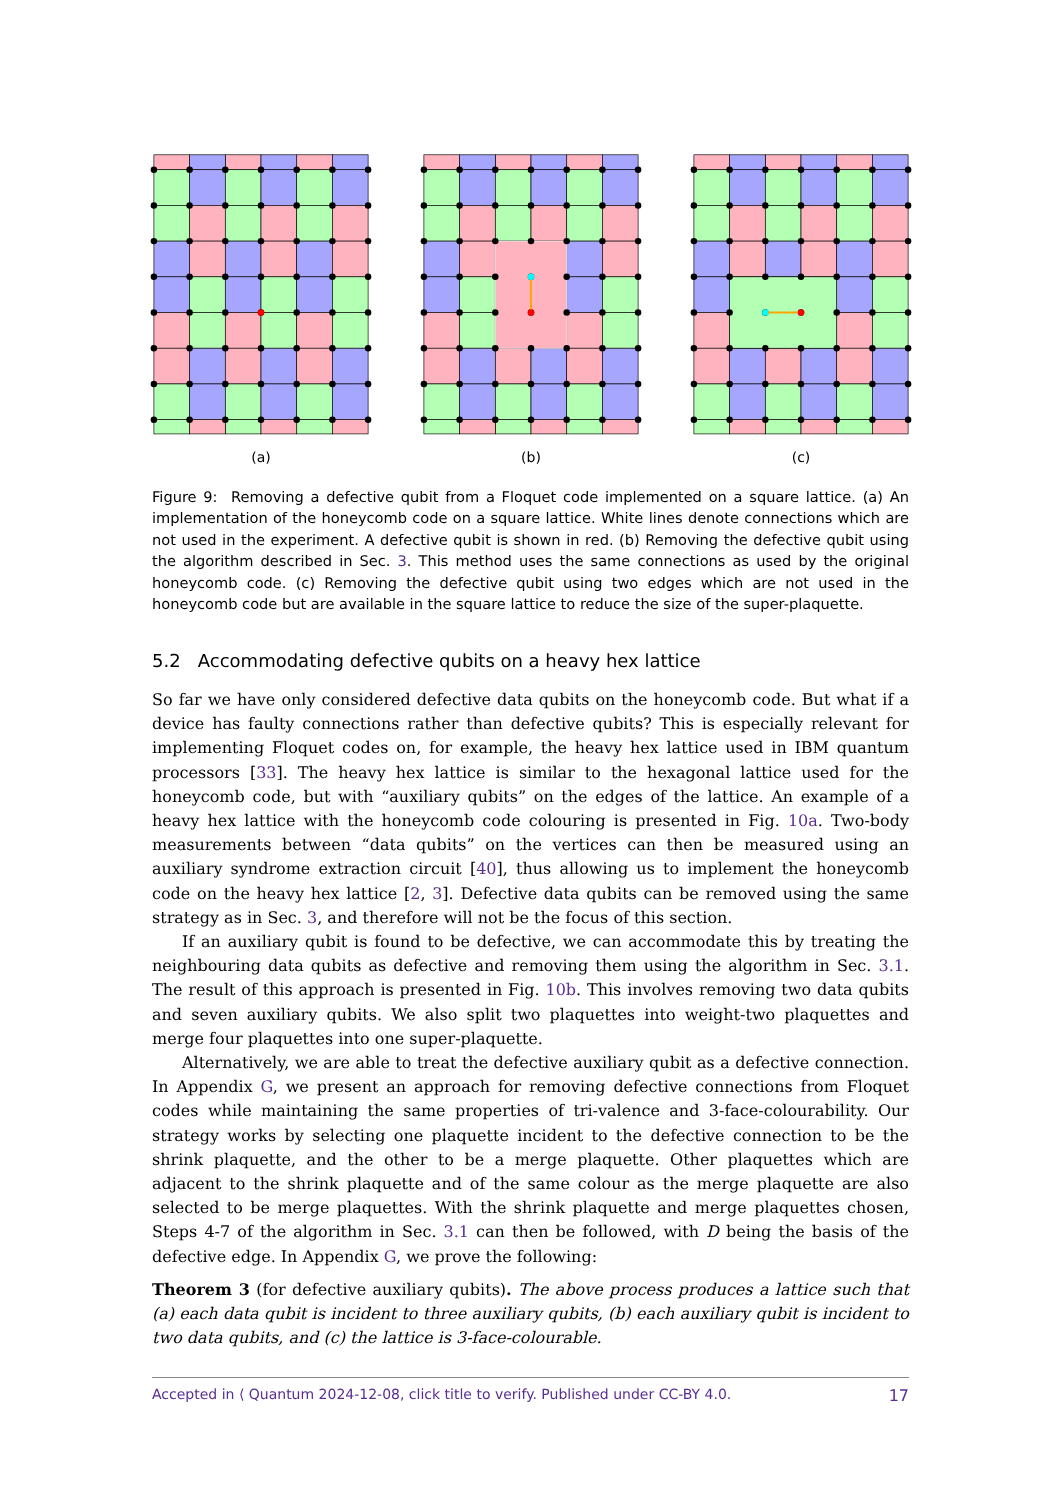(a) (b) (c)
Figure 9: Removing a defective qubit from a Floquet code implemented on a square lattice. (a) An implementation of the honeycomb code on a square lattice. White lines denote connections which are not used in the experiment. A defective qubit is shown in red. (b) Removing the defective qubit using the algorithm described in Sec. 3. This method uses the same connections as used by the original honeycomb code. (c) Removing the defective qubit using two edges which are not used in the honeycomb code but are available in the square lattice to reduce the size of the super-plaquette.
5.2 Accommodating defective qubits on a heavy hex lattice
So far we have only considered defective data qubits on the honeycomb code. But what if a device has faulty connections rather than defective qubits? This is especially relevant for implementing Floquet codes on, for example, the heavy hex lattice used in IBM quantum processors [33]. The heavy hex lattice is similar to the hexagonal lattice used for the honeycomb code, but with “auxiliary qubits” on the edges of the lattice. An example of a heavy hex lattice with the honeycomb code colouring is presented in Fig. 10a. Two-body measurements between “data qubits” on the vertices can then be measured using an auxiliary syndrome extraction circuit [40], thus allowing us to implement the honeycomb code on the heavy hex lattice [2, 3]. Defective data qubits can be removed using the same strategy as in Sec. 3, and therefore will not be the focus of this section.
If an auxiliary qubit is found to be defective, we can accommodate this by treating the neighbouring data qubits as defective and removing them using the algorithm in Sec. 3.1. The result of this approach is presented in Fig. 10b. This involves removing two data qubits and seven auxiliary qubits. We also split two plaquettes into weight-two plaquettes and merge four plaquettes into one super-plaquette.
Alternatively, we are able to treat the defective auxiliary qubit as a defective connection. In Appendix G, we present an approach for removing defective connections from Floquet codes while maintaining the same properties of tri-valence and 3-face-colourability. Our strategy works by selecting one plaquette incident to the defective connection to be the shrink plaquette, and the other to be a merge plaquette. Other plaquettes which are adjacent to the shrink plaquette and of the same colour as the merge plaquette are also selected to be merge plaquettes. With the shrink plaquette and merge plaquettes chosen, Steps 4-7 of the algorithm in Sec. 3.1 can then be followed, with D being the basis of the defective edge. In Appendix G, we prove the following:
Theorem 3 (for defective auxiliary qubits). The above process produces a lattice such that (a) each data qubit is incident to three auxiliary qubits, (b) each auxiliary qubit is incident to two data qubits, and (c) the lattice is 3-face-colourable.
Accepted in ⟨ Quantum 2024-12-08, click title to verify. Published under CC-BY 4.0. 17